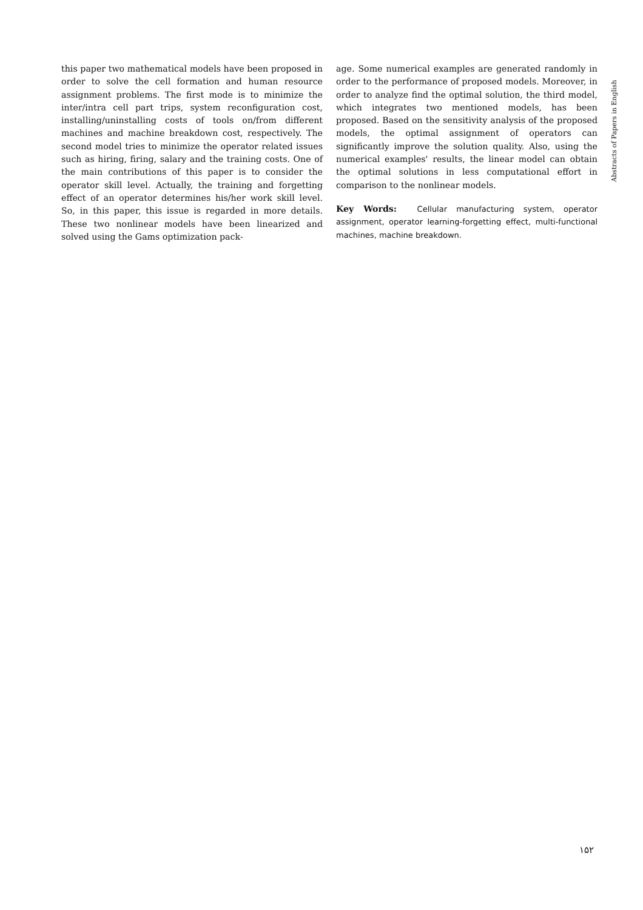this paper two mathematical models have been proposed in order to solve the cell formation and human resource assignment problems. The first mode is to minimize the inter/intra cell part trips, system reconfiguration cost, installing/uninstalling costs of tools on/from different machines and machine breakdown cost, respectively. The second model tries to minimize the operator related issues such as hiring, firing, salary and the training costs. One of the main contributions of this paper is to consider the operator skill level. Actually, the training and forgetting effect of an operator determines his/her work skill level. So, in this paper, this issue is regarded in more details. These two nonlinear models have been linearized and solved using the Gams optimization pack-
age. Some numerical examples are generated randomly in order to the performance of proposed models. Moreover, in order to analyze find the optimal solution, the third model, which integrates two mentioned models, has been proposed. Based on the sensitivity analysis of the proposed models, the optimal assignment of operators can significantly improve the solution quality. Also, using the numerical examples' results, the linear model can obtain the optimal solutions in less computational effort in comparison to the nonlinear models.
Key Words: Cellular manufacturing system, operator assignment, operator learning-forgetting effect, multi-functional machines, machine breakdown.
Abstracts of Papers in English
۱۵۲